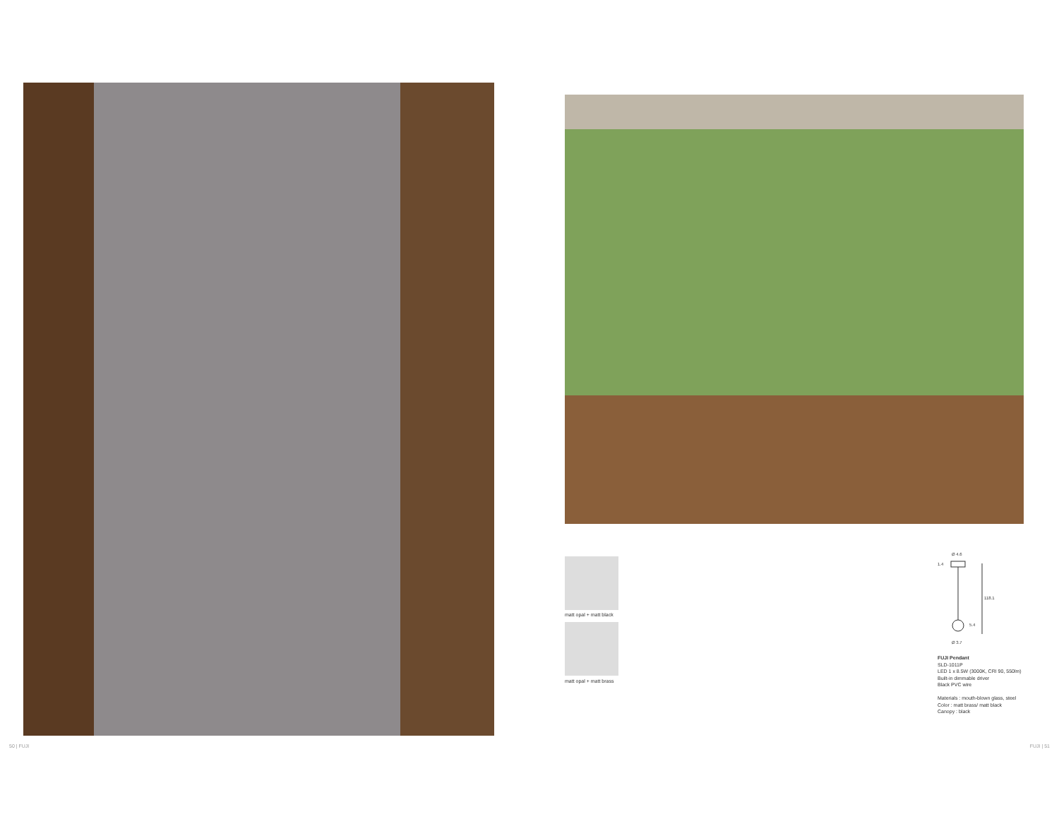matt opal + matt black
matt opal + matt brass
Ø 4.6
1.4
118.1
5.4
Ø 3.7
FUJI Pendant
SLD-1011P
LED 1 x 8.5W (3000K, CRI 90, 550lm)
Built-in dimmable driver
Black PVC wire
Materials : mouth-blown glass, steel
Color : matt brass/ matt black
Canopy : black
50 | FUJI FUJI | 51